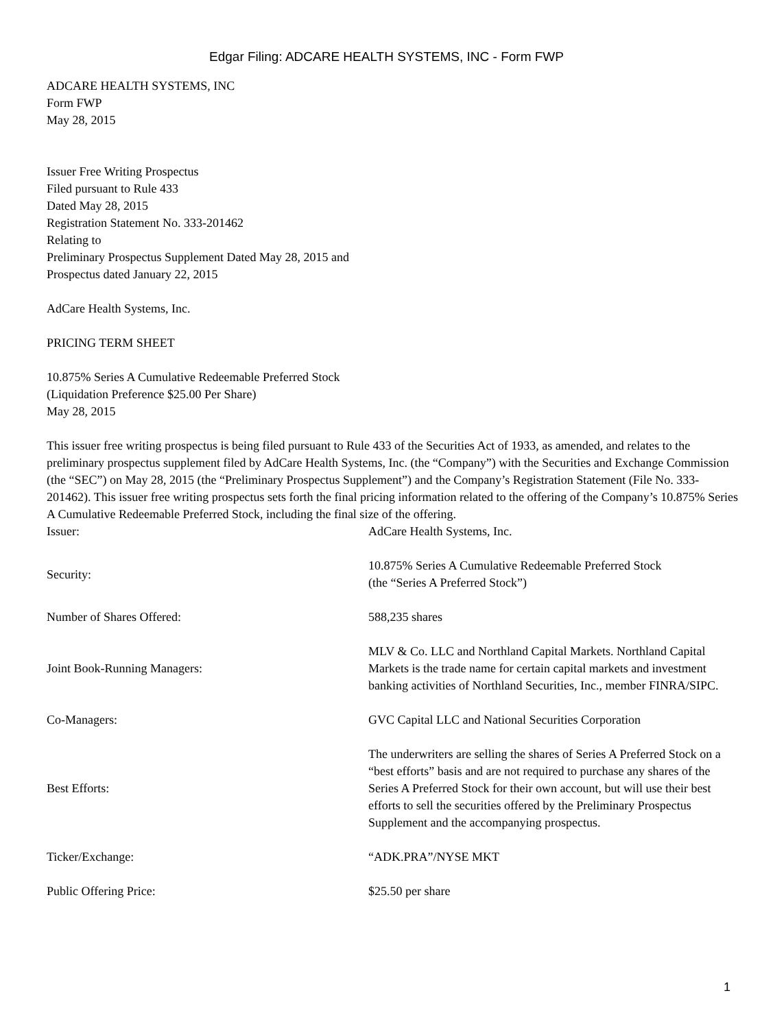Edgar Filing: ADCARE HEALTH SYSTEMS, INC - Form FWP
ADCARE HEALTH SYSTEMS, INC
Form FWP
May 28, 2015
Issuer Free Writing Prospectus
Filed pursuant to Rule 433
Dated May 28, 2015
Registration Statement No. 333-201462
Relating to
Preliminary Prospectus Supplement Dated May 28, 2015 and
Prospectus dated January 22, 2015
AdCare Health Systems, Inc.
PRICING TERM SHEET
10.875% Series A Cumulative Redeemable Preferred Stock
(Liquidation Preference $25.00 Per Share)
May 28, 2015
This issuer free writing prospectus is being filed pursuant to Rule 433 of the Securities Act of 1933, as amended, and relates to the preliminary prospectus supplement filed by AdCare Health Systems, Inc. (the “Company”) with the Securities and Exchange Commission (the “SEC”) on May 28, 2015 (the “Preliminary Prospectus Supplement”) and the Company’s Registration Statement (File No. 333-201462). This issuer free writing prospectus sets forth the final pricing information related to the offering of the Company’s 10.875% Series A Cumulative Redeemable Preferred Stock, including the final size of the offering.
| Issuer: | AdCare Health Systems, Inc. |
| Security: | 10.875% Series A Cumulative Redeemable Preferred Stock (the “Series A Preferred Stock”) |
| Number of Shares Offered: | 588,235 shares |
| Joint Book-Running Managers: | MLV & Co. LLC and Northland Capital Markets. Northland Capital Markets is the trade name for certain capital markets and investment banking activities of Northland Securities, Inc., member FINRA/SIPC. |
| Co-Managers: | GVC Capital LLC and National Securities Corporation |
| Best Efforts: | The underwriters are selling the shares of Series A Preferred Stock on a “best efforts” basis and are not required to purchase any shares of the Series A Preferred Stock for their own account, but will use their best efforts to sell the securities offered by the Preliminary Prospectus Supplement and the accompanying prospectus. |
| Ticker/Exchange: | “ADK.PRA”/NYSE MKT |
| Public Offering Price: | $25.50 per share |
1